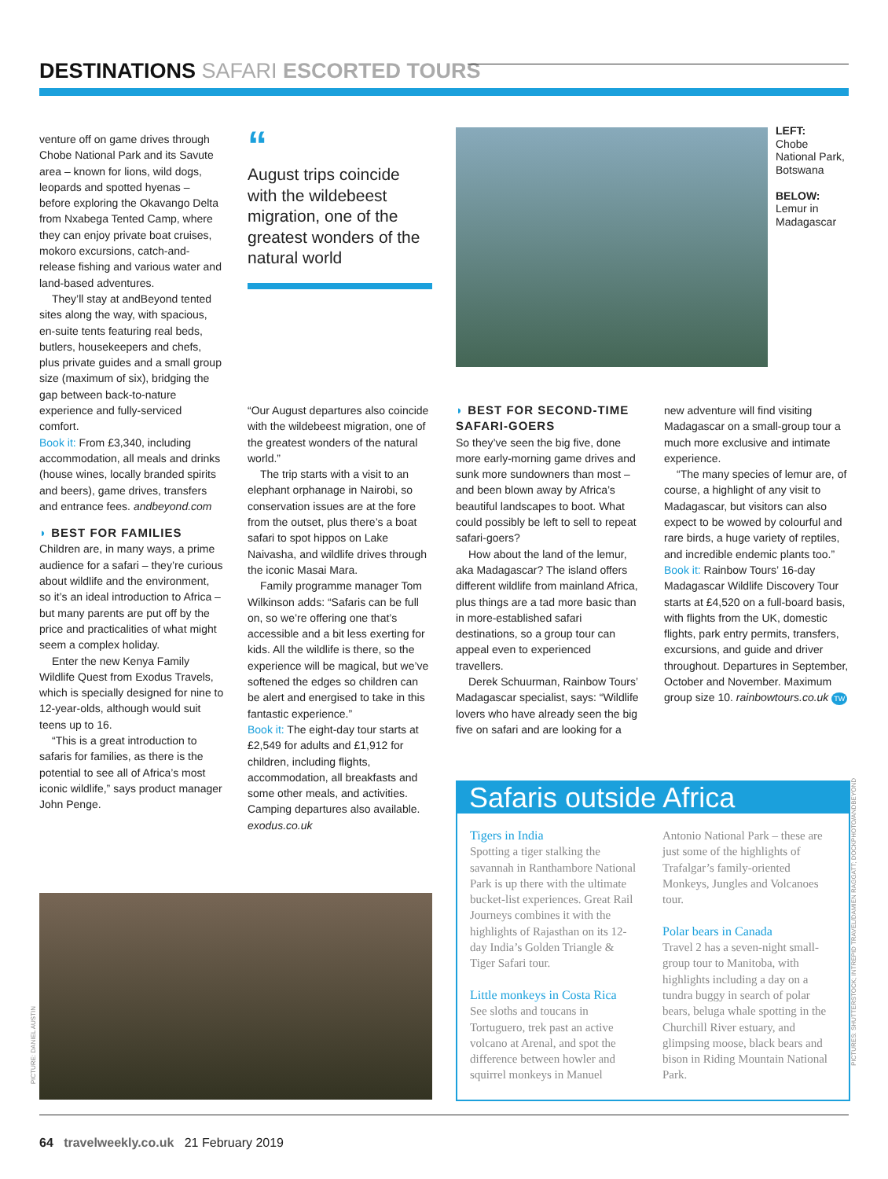DESTINATIONS SAFARI ESCORTED TOURS
venture off on game drives through Chobe National Park and its Savute area – known for lions, wild dogs, leopards and spotted hyenas – before exploring the Okavango Delta from Nxabega Tented Camp, where they can enjoy private boat cruises, mokoro excursions, catch-and-release fishing and various water and land-based adventures.
They’ll stay at andBeyond tented sites along the way, with spacious, en-suite tents featuring real beds, butlers, housekeepers and chefs, plus private guides and a small group size (maximum of six), bridging the gap between back-to-nature experience and fully-serviced comfort.
Book it: From £3,340, including accommodation, all meals and drinks (house wines, locally branded spirits and beers), game drives, transfers and entrance fees. andbeyond.com
◗ BEST FOR FAMILIES
Children are, in many ways, a prime audience for a safari – they’re curious about wildlife and the environment, so it’s an ideal introduction to Africa – but many parents are put off by the price and practicalities of what might seem a complex holiday.
Enter the new Kenya Family Wildlife Quest from Exodus Travels, which is specially designed for nine to 12-year-olds, although would suit teens up to 16.
“This is a great introduction to safaris for families, as there is the potential to see all of Africa’s most iconic wildlife,” says product manager John Penge.
“
August trips coincide with the wildebeest migration, one of the greatest wonders of the natural world
“Our August departures also coincide with the wildebeest migration, one of the greatest wonders of the natural world.”
The trip starts with a visit to an elephant orphanage in Nairobi, so conservation issues are at the fore from the outset, plus there’s a boat safari to spot hippos on Lake Naivasha, and wildlife drives through the iconic Masai Mara.
Family programme manager Tom Wilkinson adds: “Safaris can be full on, so we’re offering one that’s accessible and a bit less exerting for kids. All the wildlife is there, so the experience will be magical, but we’ve softened the edges so children can be alert and energised to take in this fantastic experience.”
Book it: The eight-day tour starts at £2,549 for adults and £1,912 for children, including flights, accommodation, all breakfasts and some other meals, and activities. Camping departures also available. exodus.co.uk
LEFT:
Chobe National Park, Botswana
BELOW:
Lemur in Madagascar
◗ BEST FOR SECOND-TIME SAFARI-GOERS
So they’ve seen the big five, done more early-morning game drives and sunk more sundowners than most – and been blown away by Africa’s beautiful landscapes to boot. What could possibly be left to sell to repeat safari-goers?
How about the land of the lemur, aka Madagascar? The island offers different wildlife from mainland Africa, plus things are a tad more basic than in more-established safari destinations, so a group tour can appeal even to experienced travellers.
Derek Schuurman, Rainbow Tours’ Madagascar specialist, says: “Wildlife lovers who have already seen the big five on safari and are looking for a
new adventure will find visiting Madagascar on a small-group tour a much more exclusive and intimate experience.
“The many species of lemur are, of course, a highlight of any visit to Madagascar, but visitors can also expect to be wowed by colourful and rare birds, a huge variety of reptiles, and incredible endemic plants too.”
Book it: Rainbow Tours’ 16-day Madagascar Wildlife Discovery Tour starts at £4,520 on a full-board basis, with flights from the UK, domestic flights, park entry permits, transfers, excursions, and guide and driver throughout. Departures in September, October and November. Maximum group size 10. rainbowtours.co.uk TW
PICTURE: DANIEL AUSTIN
Safaris outside Africa
Tigers in India
Spotting a tiger stalking the savannah in Ranthambore National Park is up there with the ultimate bucket-list experiences. Great Rail Journeys combines it with the highlights of Rajasthan on its 12-day India’s Golden Triangle & Tiger Safari tour.
Little monkeys in Costa Rica
See sloths and toucans in Tortuguero, trek past an active volcano at Arenal, and spot the difference between howler and squirrel monkeys in Manuel
Antonio National Park – these are just some of the highlights of Trafalgar’s family-oriented Monkeys, Jungles and Volcanoes tour.
Polar bears in Canada
Travel 2 has a seven-night small-group tour to Manitoba, with highlights including a day on a tundra buggy in search of polar bears, beluga whale spotting in the Churchill River estuary, and glimpsing moose, black bears and bison in Riding Mountain National Park.
PICTURES: SHUTTERSTOCK; INTREPID TRAVEL/DAMIEN RAGGATT; DOCKPHOTO/ANDBEYOND
64 travelweekly.co.uk 21 February 2019